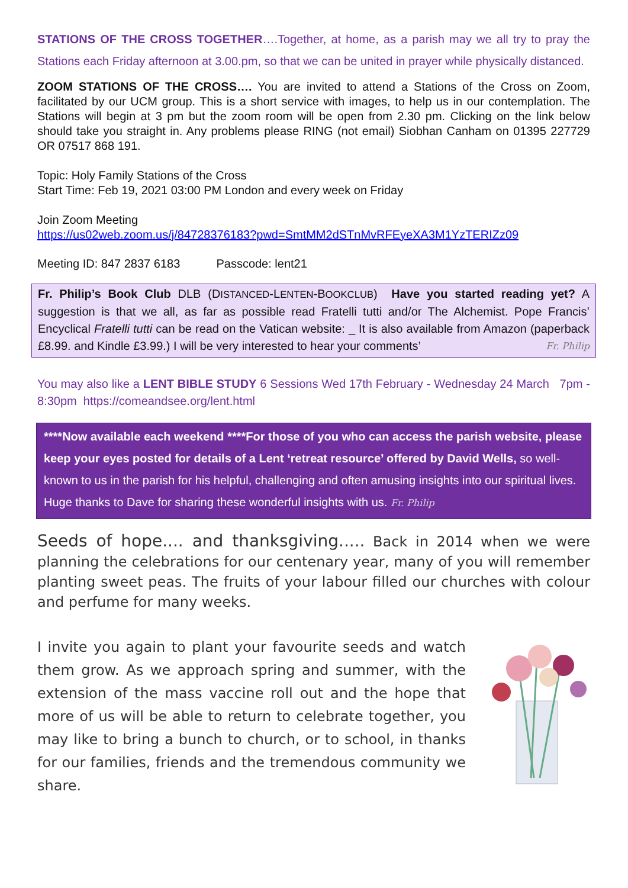STATIONS OF THE CROSS TOGETHER….Together, at home, as a parish may we all try to pray the Stations each Friday afternoon at 3.00.pm, so that we can be united in prayer while physically distanced.
ZOOM STATIONS OF THE CROSS…. You are invited to attend a Stations of the Cross on Zoom, facilitated by our UCM group. This is a short service with images, to help us in our contemplation. The Stations will begin at 3 pm but the zoom room will be open from 2.30 pm. Clicking on the link below should take you straight in. Any problems please RING (not email) Siobhan Canham on 01395 227729 OR 07517 868 191.
Topic: Holy Family Stations of the Cross
Start Time: Feb 19, 2021 03:00 PM London and every week on Friday
Join Zoom Meeting
https://us02web.zoom.us/j/84728376183?pwd=SmtMM2dSTnMvRFEyeXA3M1YzTERIZz09
Meeting ID: 847 2837 6183 Passcode: lent21
Fr. Philip’s Book Club DLB (DISTANCED-LENTEN-BOOKCLUB) Have you started reading yet? A suggestion is that we all, as far as possible read Fratelli tutti and/or The Alchemist. Pope Francis’ Encyclical Fratelli tutti can be read on the Vatican website: _ It is also available from Amazon (paperback £8.99. and Kindle £3.99.) I will be very interested to hear your comments’ Fr. Philip
You may also like a LENT BIBLE STUDY 6 Sessions Wed 17th February - Wednesday 24 March 7pm - 8:30pm https://comeandsee.org/lent.html
****Now available each weekend ****For those of you who can access the parish website, please keep your eyes posted for details of a Lent ‘retreat resource’ offered by David Wells, so well-known to us in the parish for his helpful, challenging and often amusing insights into our spiritual lives. Huge thanks to Dave for sharing these wonderful insights with us. Fr. Philip
Seeds of hope.... and thanksgiving..... Back in 2014 when we were planning the celebrations for our centenary year, many of you will remember planting sweet peas. The fruits of your labour filled our churches with colour and perfume for many weeks.
I invite you again to plant your favourite seeds and watch them grow. As we approach spring and summer, with the extension of the mass vaccine roll out and the hope that more of us will be able to return to celebrate together, you may like to bring a bunch to church, or to school, in thanks for our families, friends and the tremendous community we share.